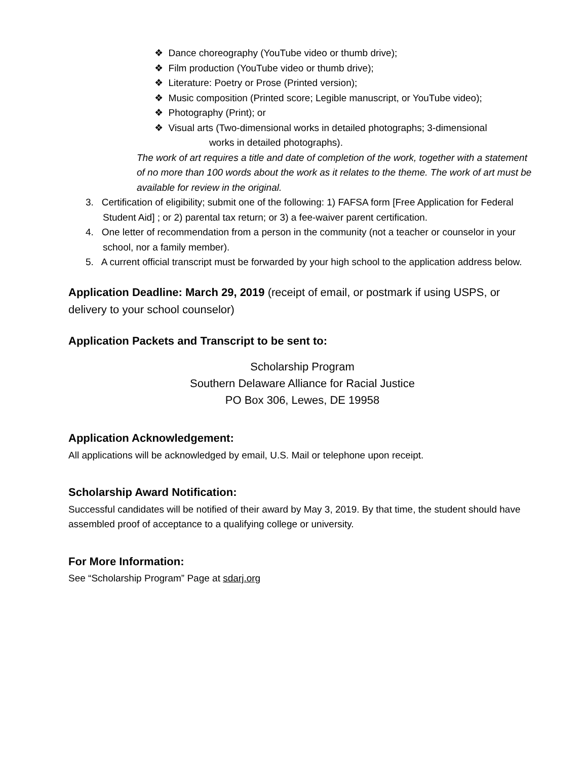❖ Dance choreography (YouTube video or thumb drive);
❖ Film production (YouTube video or thumb drive);
❖ Literature: Poetry or Prose (Printed version);
❖ Music composition (Printed score; Legible manuscript, or YouTube video);
❖ Photography (Print); or
❖ Visual arts (Two-dimensional works in detailed photographs; 3-dimensional
works in detailed photographs).
The work of art requires a title and date of completion of the work, together with a statement of no more than 100 words about the work as it relates to the theme. The work of art must be available for review in the original.
3. Certification of eligibility; submit one of the following: 1) FAFSA form [Free Application for Federal Student Aid] ; or 2) parental tax return; or 3) a fee-waiver parent certification.
4. One letter of recommendation from a person in the community (not a teacher or counselor in your school, nor a family member).
5. A current official transcript must be forwarded by your high school to the application address below.
Application Deadline: March 29, 2019 (receipt of email, or postmark if using USPS, or delivery to your school counselor)
Application Packets and Transcript to be sent to:
Scholarship Program
Southern Delaware Alliance for Racial Justice
PO Box 306, Lewes, DE 19958
Application Acknowledgement:
All applications will be acknowledged by email, U.S. Mail or telephone upon receipt.
Scholarship Award Notification:
Successful candidates will be notified of their award by May 3, 2019. By that time, the student should have assembled proof of acceptance to a qualifying college or university.
For More Information:
See “Scholarship Program” Page at sdarj.org